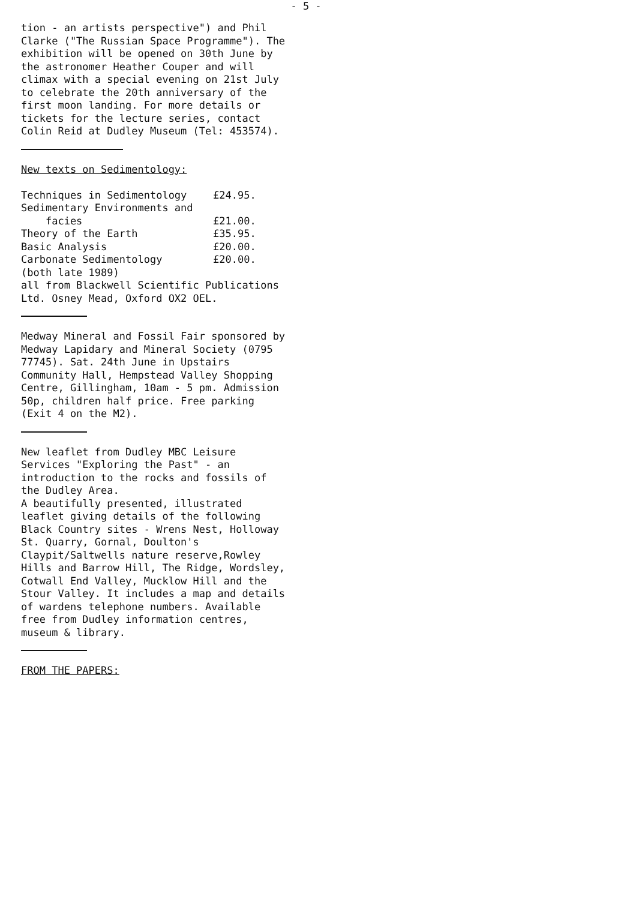- 5 -
tion - an artists perspective") and Phil Clarke ("The Russian Space Programme"). The exhibition will be opened on 30th June by the astronomer Heather Couper and will climax with a special evening on 21st July to celebrate the 20th anniversary of the first moon landing. For more details or tickets for the lecture series, contact Colin Reid at Dudley Museum (Tel: 453574).
New texts on Sedimentology:
| Techniques in Sedimentology | £24.95. |
| Sedimentary Environments and facies | £21.00. |
| Theory of the Earth | £35.95. |
| Basic Analysis | £20.00. |
| Carbonate Sedimentology | £20.00. |
(both late 1989)
all from Blackwell Scientific Publications Ltd. Osney Mead, Oxford OX2 OEL.
Medway Mineral and Fossil Fair sponsored by Medway Lapidary and Mineral Society (0795 77745). Sat. 24th June in Upstairs Community Hall, Hempstead Valley Shopping Centre, Gillingham, 10am - 5 pm. Admission 50p, children half price. Free parking (Exit 4 on the M2).
New leaflet from Dudley MBC Leisure Services "Exploring the Past" - an introduction to the rocks and fossils of the Dudley Area.
A beautifully presented, illustrated leaflet giving details of the following Black Country sites - Wrens Nest, Holloway St. Quarry, Gornal, Doulton's Claypit/Saltwells nature reserve,Rowley Hills and Barrow Hill, The Ridge, Wordsley, Cotwall End Valley, Mucklow Hill and the Stour Valley. It includes a map and details of wardens telephone numbers. Available free from Dudley information centres, museum & library.
FROM THE PAPERS: